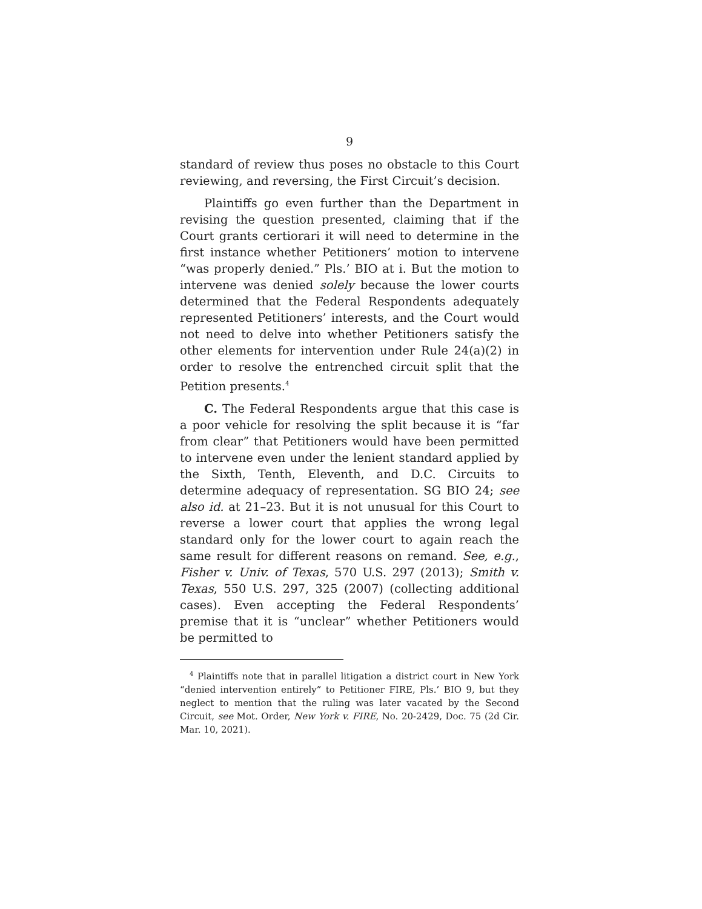9
standard of review thus poses no obstacle to this Court reviewing, and reversing, the First Circuit’s decision.
Plaintiffs go even further than the Department in revising the question presented, claiming that if the Court grants certiorari it will need to determine in the first instance whether Petitioners’ motion to intervene “was properly denied.” Pls.’ BIO at i. But the motion to intervene was denied solely because the lower courts determined that the Federal Respondents adequately represented Petitioners’ interests, and the Court would not need to delve into whether Petitioners satisfy the other elements for intervention under Rule 24(a)(2) in order to resolve the entrenched circuit split that the Petition presents.<sup>4</sup>
C. The Federal Respondents argue that this case is a poor vehicle for resolving the split because it is “far from clear” that Petitioners would have been permitted to intervene even under the lenient standard applied by the Sixth, Tenth, Eleventh, and D.C. Circuits to determine adequacy of representation. SG BIO 24; see also id. at 21–23. But it is not unusual for this Court to reverse a lower court that applies the wrong legal standard only for the lower court to again reach the same result for different reasons on remand. See, e.g., Fisher v. Univ. of Texas, 570 U.S. 297 (2013); Smith v. Texas, 550 U.S. 297, 325 (2007) (collecting additional cases). Even accepting the Federal Respondents’ premise that it is “unclear” whether Petitioners would be permitted to
<sup>4</sup> Plaintiffs note that in parallel litigation a district court in New York “denied intervention entirely” to Petitioner FIRE, Pls.’ BIO 9, but they neglect to mention that the ruling was later vacated by the Second Circuit, see Mot. Order, New York v. FIRE, No. 20-2429, Doc. 75 (2d Cir. Mar. 10, 2021).